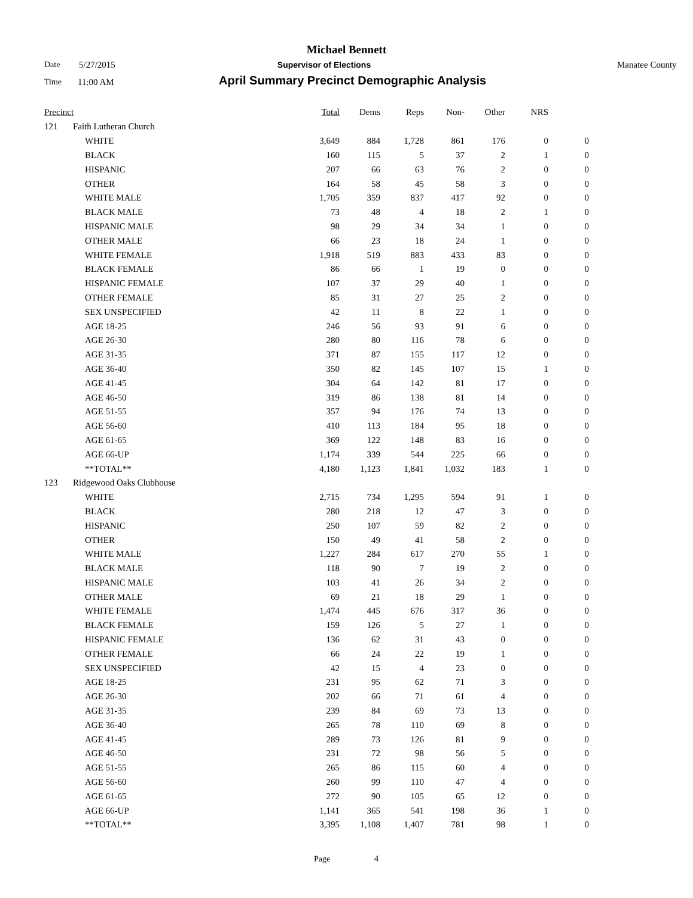Michael Bennett
Date 5/27/2015 Supervisor of Elections Manatee County
Time 11:00 AM April Summary Precinct Demographic Analysis
| Precinct | | | Total | Dems | Reps | Non- | Other | NRS | |
| --- | --- | --- | --- | --- | --- | --- | --- | --- | --- |
| 121 | Faith Lutheran Church | | | | | | | | |
| | | WHITE | 3,649 | 884 | 1,728 | 861 | 176 | 0 | 0 |
| | | BLACK | 160 | 115 | 5 | 37 | 2 | 1 | 0 |
| | | HISPANIC | 207 | 66 | 63 | 76 | 2 | 0 | 0 |
| | | OTHER | 164 | 58 | 45 | 58 | 3 | 0 | 0 |
| | | WHITE MALE | 1,705 | 359 | 837 | 417 | 92 | 0 | 0 |
| | | BLACK MALE | 73 | 48 | 4 | 18 | 2 | 1 | 0 |
| | | HISPANIC MALE | 98 | 29 | 34 | 34 | 1 | 0 | 0 |
| | | OTHER MALE | 66 | 23 | 18 | 24 | 1 | 0 | 0 |
| | | WHITE FEMALE | 1,918 | 519 | 883 | 433 | 83 | 0 | 0 |
| | | BLACK FEMALE | 86 | 66 | 1 | 19 | 0 | 0 | 0 |
| | | HISPANIC FEMALE | 107 | 37 | 29 | 40 | 1 | 0 | 0 |
| | | OTHER FEMALE | 85 | 31 | 27 | 25 | 2 | 0 | 0 |
| | | SEX UNSPECIFIED | 42 | 11 | 8 | 22 | 1 | 0 | 0 |
| | | AGE 18-25 | 246 | 56 | 93 | 91 | 6 | 0 | 0 |
| | | AGE 26-30 | 280 | 80 | 116 | 78 | 6 | 0 | 0 |
| | | AGE 31-35 | 371 | 87 | 155 | 117 | 12 | 0 | 0 |
| | | AGE 36-40 | 350 | 82 | 145 | 107 | 15 | 1 | 0 |
| | | AGE 41-45 | 304 | 64 | 142 | 81 | 17 | 0 | 0 |
| | | AGE 46-50 | 319 | 86 | 138 | 81 | 14 | 0 | 0 |
| | | AGE 51-55 | 357 | 94 | 176 | 74 | 13 | 0 | 0 |
| | | AGE 56-60 | 410 | 113 | 184 | 95 | 18 | 0 | 0 |
| | | AGE 61-65 | 369 | 122 | 148 | 83 | 16 | 0 | 0 |
| | | AGE 66-UP | 1,174 | 339 | 544 | 225 | 66 | 0 | 0 |
| | | **TOTAL** | 4,180 | 1,123 | 1,841 | 1,032 | 183 | 1 | 0 |
| 123 | Ridgewood Oaks Clubhouse | | | | | | | | |
| | | WHITE | 2,715 | 734 | 1,295 | 594 | 91 | 1 | 0 |
| | | BLACK | 280 | 218 | 12 | 47 | 3 | 0 | 0 |
| | | HISPANIC | 250 | 107 | 59 | 82 | 2 | 0 | 0 |
| | | OTHER | 150 | 49 | 41 | 58 | 2 | 0 | 0 |
| | | WHITE MALE | 1,227 | 284 | 617 | 270 | 55 | 1 | 0 |
| | | BLACK MALE | 118 | 90 | 7 | 19 | 2 | 0 | 0 |
| | | HISPANIC MALE | 103 | 41 | 26 | 34 | 2 | 0 | 0 |
| | | OTHER MALE | 69 | 21 | 18 | 29 | 1 | 0 | 0 |
| | | WHITE FEMALE | 1,474 | 445 | 676 | 317 | 36 | 0 | 0 |
| | | BLACK FEMALE | 159 | 126 | 5 | 27 | 1 | 0 | 0 |
| | | HISPANIC FEMALE | 136 | 62 | 31 | 43 | 0 | 0 | 0 |
| | | OTHER FEMALE | 66 | 24 | 22 | 19 | 1 | 0 | 0 |
| | | SEX UNSPECIFIED | 42 | 15 | 4 | 23 | 0 | 0 | 0 |
| | | AGE 18-25 | 231 | 95 | 62 | 71 | 3 | 0 | 0 |
| | | AGE 26-30 | 202 | 66 | 71 | 61 | 4 | 0 | 0 |
| | | AGE 31-35 | 239 | 84 | 69 | 73 | 13 | 0 | 0 |
| | | AGE 36-40 | 265 | 78 | 110 | 69 | 8 | 0 | 0 |
| | | AGE 41-45 | 289 | 73 | 126 | 81 | 9 | 0 | 0 |
| | | AGE 46-50 | 231 | 72 | 98 | 56 | 5 | 0 | 0 |
| | | AGE 51-55 | 265 | 86 | 115 | 60 | 4 | 0 | 0 |
| | | AGE 56-60 | 260 | 99 | 110 | 47 | 4 | 0 | 0 |
| | | AGE 61-65 | 272 | 90 | 105 | 65 | 12 | 0 | 0 |
| | | AGE 66-UP | 1,141 | 365 | 541 | 198 | 36 | 1 | 0 |
| | | **TOTAL** | 3,395 | 1,108 | 1,407 | 781 | 98 | 1 | 0 |
Page 4